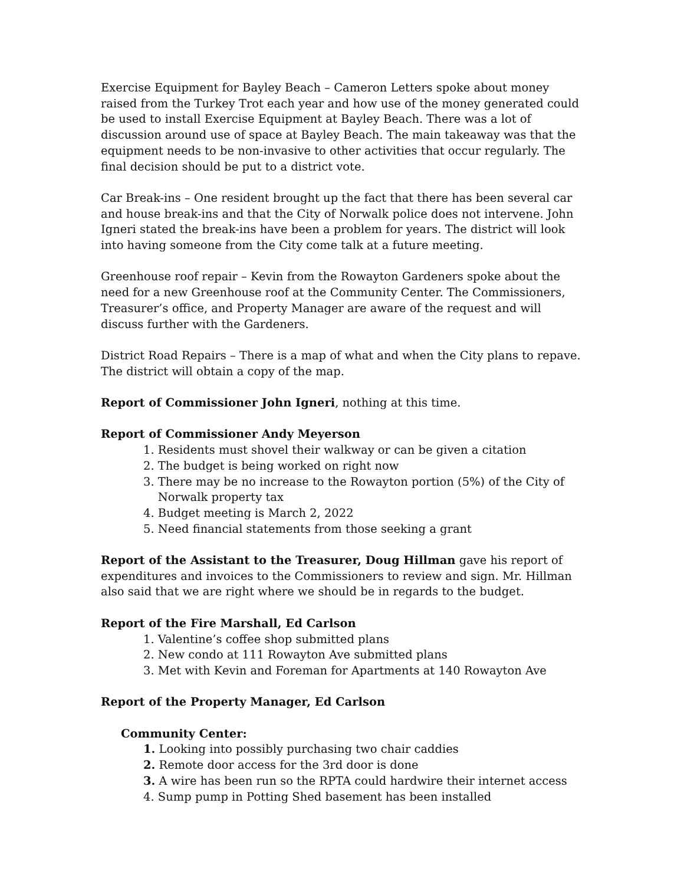Exercise Equipment for Bayley Beach – Cameron Letters spoke about money raised from the Turkey Trot each year and how use of the money generated could be used to install Exercise Equipment at Bayley Beach. There was a lot of discussion around use of space at Bayley Beach. The main takeaway was that the equipment needs to be non-invasive to other activities that occur regularly. The final decision should be put to a district vote.
Car Break-ins – One resident brought up the fact that there has been several car and house break-ins and that the City of Norwalk police does not intervene. John Igneri stated the break-ins have been a problem for years. The district will look into having someone from the City come talk at a future meeting.
Greenhouse roof repair – Kevin from the Rowayton Gardeners spoke about the need for a new Greenhouse roof at the Community Center. The Commissioners, Treasurer’s office, and Property Manager are aware of the request and will discuss further with the Gardeners.
District Road Repairs – There is a map of what and when the City plans to repave. The district will obtain a copy of the map.
Report of Commissioner John Igneri, nothing at this time.
Report of Commissioner Andy Meyerson
1. Residents must shovel their walkway or can be given a citation
2. The budget is being worked on right now
3. There may be no increase to the Rowayton portion (5%) of the City of
Norwalk property tax
4. Budget meeting is March 2, 2022
5. Need financial statements from those seeking a grant
Report of the Assistant to the Treasurer, Doug Hillman gave his report of expenditures and invoices to the Commissioners to review and sign. Mr. Hillman also said that we are right where we should be in regards to the budget.
Report of the Fire Marshall, Ed Carlson
1. Valentine’s coffee shop submitted plans
2. New condo at 111 Rowayton Ave submitted plans
3. Met with Kevin and Foreman for Apartments at 140 Rowayton Ave
Report of the Property Manager, Ed Carlson
Community Center:
1. Looking into possibly purchasing two chair caddies
2. Remote door access for the 3rd door is done
3. A wire has been run so the RPTA could hardwire their internet access
4. Sump pump in Potting Shed basement has been installed